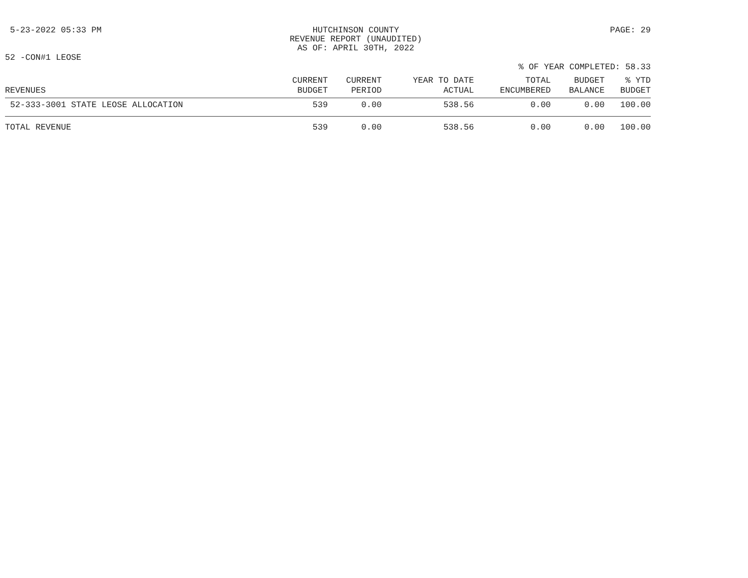5-23-2022 05:33 PM HUTCHINSON COUNTY
REVENUE REPORT (UNAUDITED)
AS OF: APRIL 30TH, 2022
PAGE: 29
52 -CON#1 LEOSE
% OF YEAR COMPLETED: 58.33
| REVENUES | CURRENT BUDGET | CURRENT PERIOD | YEAR TO DATE ACTUAL | TOTAL ENCUMBERED | BUDGET BALANCE | % YTD BUDGET |
| --- | --- | --- | --- | --- | --- | --- |
| 52-333-3001 STATE LEOSE ALLOCATION | 539 | 0.00 | 538.56 | 0.00 | 0.00 | 100.00 |
| TOTAL REVENUE | 539 | 0.00 | 538.56 | 0.00 | 0.00 | 100.00 |